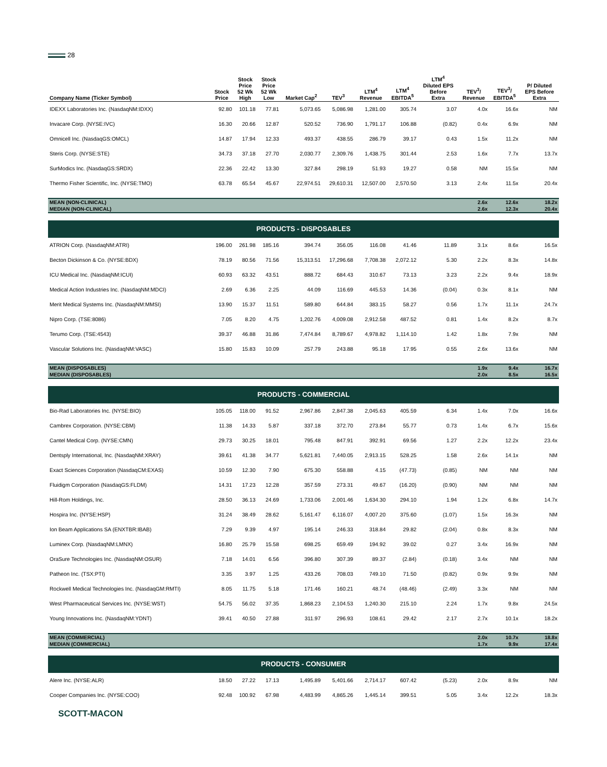28
| Company Name (Ticker Symbol) | Stock Price | Stock Price 52 Wk High | Stock Price 52 Wk Low | Market Cap<sup>2</sup> | TEV<sup>3</sup> | LTM<sup>4</sup> Revenue | LTM<sup>4</sup> EBITDA<sup>5</sup> | LTM<sup>4</sup> Diluted EPS Before Extra | TEV<sup>3</sup>/ Revenue | TEV<sup>3</sup>/ EBITDA<sup>5</sup> | P/ Diluted EPS Before Extra |
| --- | --- | --- | --- | --- | --- | --- | --- | --- | --- | --- | --- |
| IDEXX Laboratories Inc. (NasdaqNM:IDXX) | 92.80 | 101.18 | 77.81 | 5,073.65 | 5,086.98 | 1,281.00 | 305.74 | 3.07 | 4.0x | 16.6x | NM |
| Invacare Corp. (NYSE:IVC) | 16.30 | 20.66 | 12.87 | 520.52 | 736.90 | 1,791.17 | 106.88 | (0.82) | 0.4x | 6.9x | NM |
| Omnicell Inc. (NasdaqGS:OMCL) | 14.87 | 17.94 | 12.33 | 493.37 | 438.55 | 286.79 | 39.17 | 0.43 | 1.5x | 11.2x | NM |
| Steris Corp. (NYSE:STE) | 34.73 | 37.18 | 27.70 | 2,030.77 | 2,309.76 | 1,438.75 | 301.44 | 2.53 | 1.6x | 7.7x | 13.7x |
| SurModics Inc. (NasdaqGS:SRDX) | 22.36 | 22.42 | 13.30 | 327.84 | 298.19 | 51.93 | 19.27 | 0.58 | NM | 15.5x | NM |
| Thermo Fisher Scientific, Inc. (NYSE:TMO) | 63.78 | 65.54 | 45.67 | 22,974.51 | 29,610.31 | 12,507.00 | 2,570.50 | 3.13 | 2.4x | 11.5x | 20.4x |
| MEAN (NON-CLINICAL) | | | | | | | | | 2.6x | 12.6x | 18.2x |
| MEDIAN (NON-CLINICAL) | | | | | | | | | 2.6x | 12.3x | 20.4x |
| PRODUCTS - DISPOSABLES | | | | | | | | | | | |
| ATRION Corp. (NasdaqNM:ATRI) | 196.00 | 261.98 | 185.16 | 394.74 | 356.05 | 116.08 | 41.46 | 11.89 | 3.1x | 8.6x | 16.5x |
| Becton Dickinson & Co. (NYSE:BDX) | 78.19 | 80.56 | 71.56 | 15,313.51 | 17,296.68 | 7,708.38 | 2,072.12 | 5.30 | 2.2x | 8.3x | 14.8x |
| ICU Medical Inc. (NasdaqNM:ICUI) | 60.93 | 63.32 | 43.51 | 888.72 | 684.43 | 310.67 | 73.13 | 3.23 | 2.2x | 9.4x | 18.9x |
| Medical Action Industries Inc. (NasdaqNM:MDCI) | 2.69 | 6.36 | 2.25 | 44.09 | 116.69 | 445.53 | 14.36 | (0.04) | 0.3x | 8.1x | NM |
| Merit Medical Systems Inc. (NasdaqNM:MMSI) | 13.90 | 15.37 | 11.51 | 589.80 | 644.84 | 383.15 | 58.27 | 0.56 | 1.7x | 11.1x | 24.7x |
| Nipro Corp. (TSE:8086) | 7.05 | 8.20 | 4.75 | 1,202.76 | 4,009.08 | 2,912.58 | 487.52 | 0.81 | 1.4x | 8.2x | 8.7x |
| Terumo Corp. (TSE:4543) | 39.37 | 46.88 | 31.86 | 7,474.84 | 8,789.67 | 4,978.82 | 1,114.10 | 1.42 | 1.8x | 7.9x | NM |
| Vascular Solutions Inc. (NasdaqNM:VASC) | 15.80 | 15.83 | 10.09 | 257.79 | 243.88 | 95.18 | 17.95 | 0.55 | 2.6x | 13.6x | NM |
| MEAN (DISPOSABLES) | | | | | | | | | 1.9x | 9.4x | 16.7x |
| MEDIAN (DISPOSABLES) | | | | | | | | | 2.0x | 8.5x | 16.5x |
| PRODUCTS - COMMERCIAL | | | | | | | | | | | |
| Bio-Rad Laboratories Inc. (NYSE:BIO) | 105.05 | 118.00 | 91.52 | 2,967.86 | 2,847.38 | 2,045.63 | 405.59 | 6.34 | 1.4x | 7.0x | 16.6x |
| Cambrex Corporation. (NYSE:CBM) | 11.38 | 14.33 | 5.87 | 337.18 | 372.70 | 273.84 | 55.77 | 0.73 | 1.4x | 6.7x | 15.6x |
| Cantel Medical Corp. (NYSE:CMN) | 29.73 | 30.25 | 18.01 | 795.48 | 847.91 | 392.91 | 69.56 | 1.27 | 2.2x | 12.2x | 23.4x |
| Dentsply International, Inc. (NasdaqNM:XRAY) | 39.61 | 41.38 | 34.77 | 5,621.81 | 7,440.05 | 2,913.15 | 528.25 | 1.58 | 2.6x | 14.1x | NM |
| Exact Sciences Corporation (NasdaqCM:EXAS) | 10.59 | 12.30 | 7.90 | 675.30 | 558.88 | 4.15 | (47.73) | (0.85) | NM | NM | NM |
| Fluidigm Corporation (NasdaqGS:FLDM) | 14.31 | 17.23 | 12.28 | 357.59 | 273.31 | 49.67 | (16.20) | (0.90) | NM | NM | NM |
| Hill-Rom Holdings, Inc. | 28.50 | 36.13 | 24.69 | 1,733.06 | 2,001.46 | 1,634.30 | 294.10 | 1.94 | 1.2x | 6.8x | 14.7x |
| Hospira Inc. (NYSE:HSP) | 31.24 | 38.49 | 28.62 | 5,161.47 | 6,116.07 | 4,007.20 | 375.60 | (1.07) | 1.5x | 16.3x | NM |
| Ion Beam Applications SA (ENXTBR:IBAB) | 7.29 | 9.39 | 4.97 | 195.14 | 246.33 | 318.84 | 29.82 | (2.04) | 0.8x | 8.3x | NM |
| Luminex Corp. (NasdaqNM:LMNX) | 16.80 | 25.79 | 15.58 | 698.25 | 659.49 | 194.92 | 39.02 | 0.27 | 3.4x | 16.9x | NM |
| OraSure Technologies Inc. (NasdaqNM:OSUR) | 7.18 | 14.01 | 6.56 | 396.80 | 307.39 | 89.37 | (2.84) | (0.18) | 3.4x | NM | NM |
| Patheon Inc. (TSX:PTI) | 3.35 | 3.97 | 1.25 | 433.26 | 708.03 | 749.10 | 71.50 | (0.82) | 0.9x | 9.9x | NM |
| Rockwell Medical Technologies Inc. (NasdaqGM:RMTI) | 8.05 | 11.75 | 5.18 | 171.46 | 160.21 | 48.74 | (48.46) | (2.49) | 3.3x | NM | NM |
| West Pharmaceutical Services Inc. (NYSE:WST) | 54.75 | 56.02 | 37.35 | 1,868.23 | 2,104.53 | 1,240.30 | 215.10 | 2.24 | 1.7x | 9.8x | 24.5x |
| Young Innovations Inc. (NasdaqNM:YDNT) | 39.41 | 40.50 | 27.88 | 311.97 | 296.93 | 108.61 | 29.42 | 2.17 | 2.7x | 10.1x | 18.2x |
| MEAN (COMMERCIAL) | | | | | | | | | 2.0x | 10.7x | 18.8x |
| MEDIAN (COMMERCIAL) | | | | | | | | | 1.7x | 9.9x | 17.4x |
| PRODUCTS - CONSUMER | | | | | | | | | | | |
| Alere Inc. (NYSE:ALR) | 18.50 | 27.22 | 17.13 | 1,495.89 | 5,401.66 | 2,714.17 | 607.42 | (5.23) | 2.0x | 8.9x | NM |
| Cooper Companies Inc. (NYSE:COO) | 92.48 | 100.92 | 67.98 | 4,483.99 | 4,865.26 | 1,445.14 | 399.51 | 5.05 | 3.4x | 12.2x | 18.3x |
SCOTT-MACON